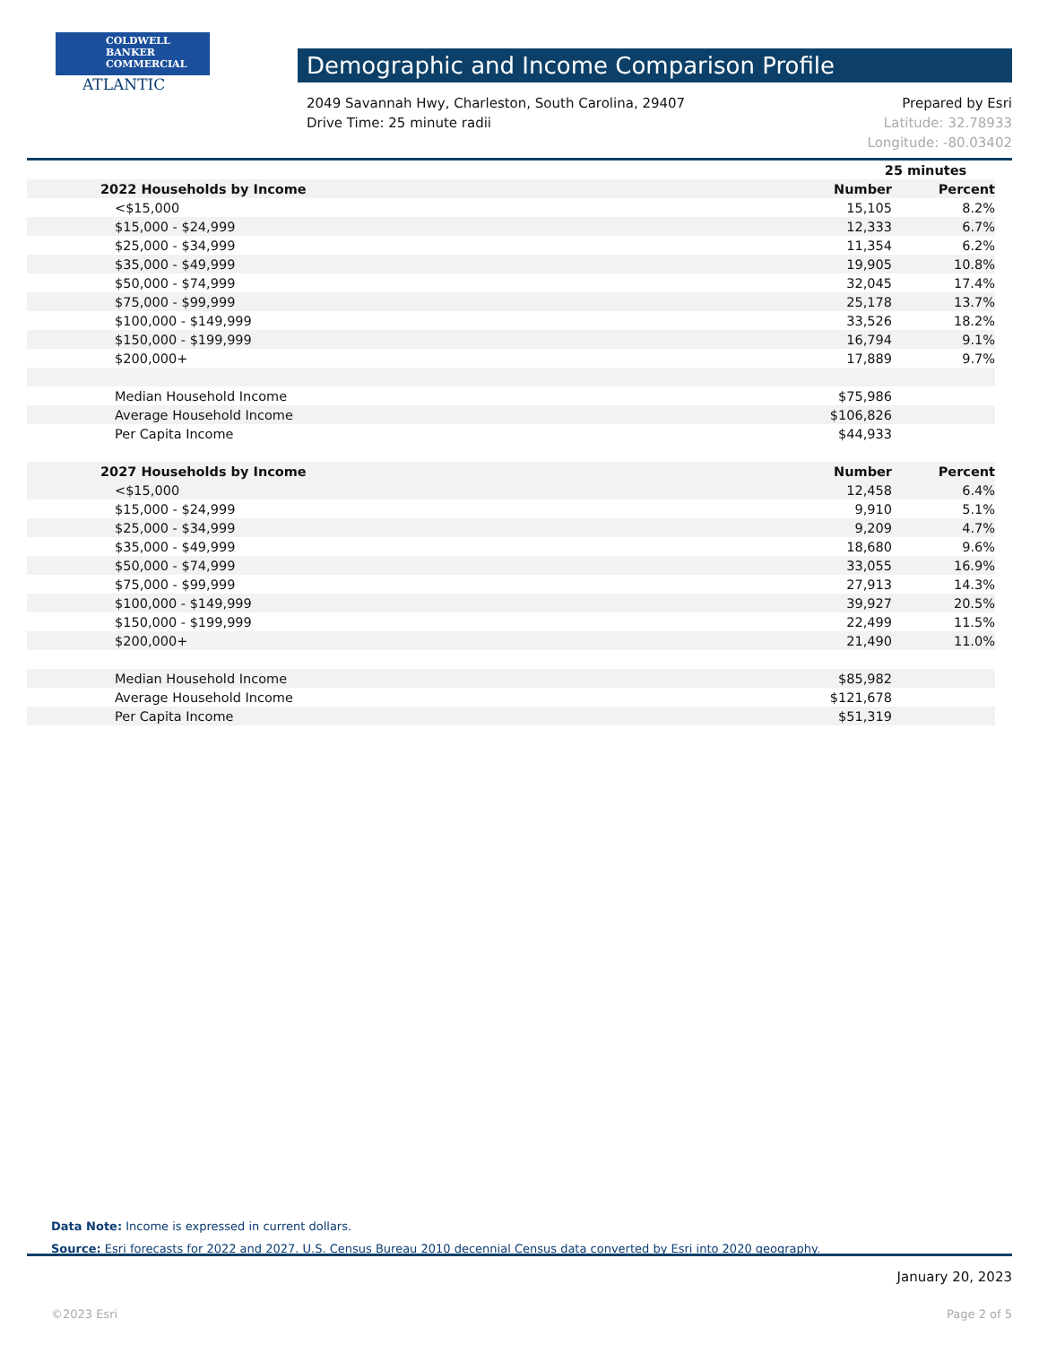COLDWELL
BANKER
COMMERCIAL
ATLANTIC
Demographic and Income Comparison Profile
2049 Savannah Hwy, Charleston, South Carolina, 29407
Drive Time: 25 minute radii
Prepared by Esri
Latitude: 32.78933
Longitude: -80.03402
| | 25 minutes | |
| 2022 Households by Income | Number | Percent |
| <$15,000 | 15,105 | 8.2% |
| $15,000 - $24,999 | 12,333 | 6.7% |
| $25,000 - $34,999 | 11,354 | 6.2% |
| $35,000 - $49,999 | 19,905 | 10.8% |
| $50,000 - $74,999 | 32,045 | 17.4% |
| $75,000 - $99,999 | 25,178 | 13.7% |
| $100,000 - $149,999 | 33,526 | 18.2% |
| $150,000 - $199,999 | 16,794 | 9.1% |
| $200,000+ | 17,889 | 9.7% |
| Median Household Income | $75,986 | |
| Average Household Income | $106,826 | |
| Per Capita Income | $44,933 | |
| 2027 Households by Income | Number | Percent |
| <$15,000 | 12,458 | 6.4% |
| $15,000 - $24,999 | 9,910 | 5.1% |
| $25,000 - $34,999 | 9,209 | 4.7% |
| $35,000 - $49,999 | 18,680 | 9.6% |
| $50,000 - $74,999 | 33,055 | 16.9% |
| $75,000 - $99,999 | 27,913 | 14.3% |
| $100,000 - $149,999 | 39,927 | 20.5% |
| $150,000 - $199,999 | 22,499 | 11.5% |
| $200,000+ | 21,490 | 11.0% |
| Median Household Income | $85,982 | |
| Average Household Income | $121,678 | |
| Per Capita Income | $51,319 | |
Data Note: Income is expressed in current dollars.
Source: Esri forecasts for 2022 and 2027. U.S. Census Bureau 2010 decennial Census data converted by Esri into 2020 geography.
January 20, 2023
©2023 Esri Page 2 of 5